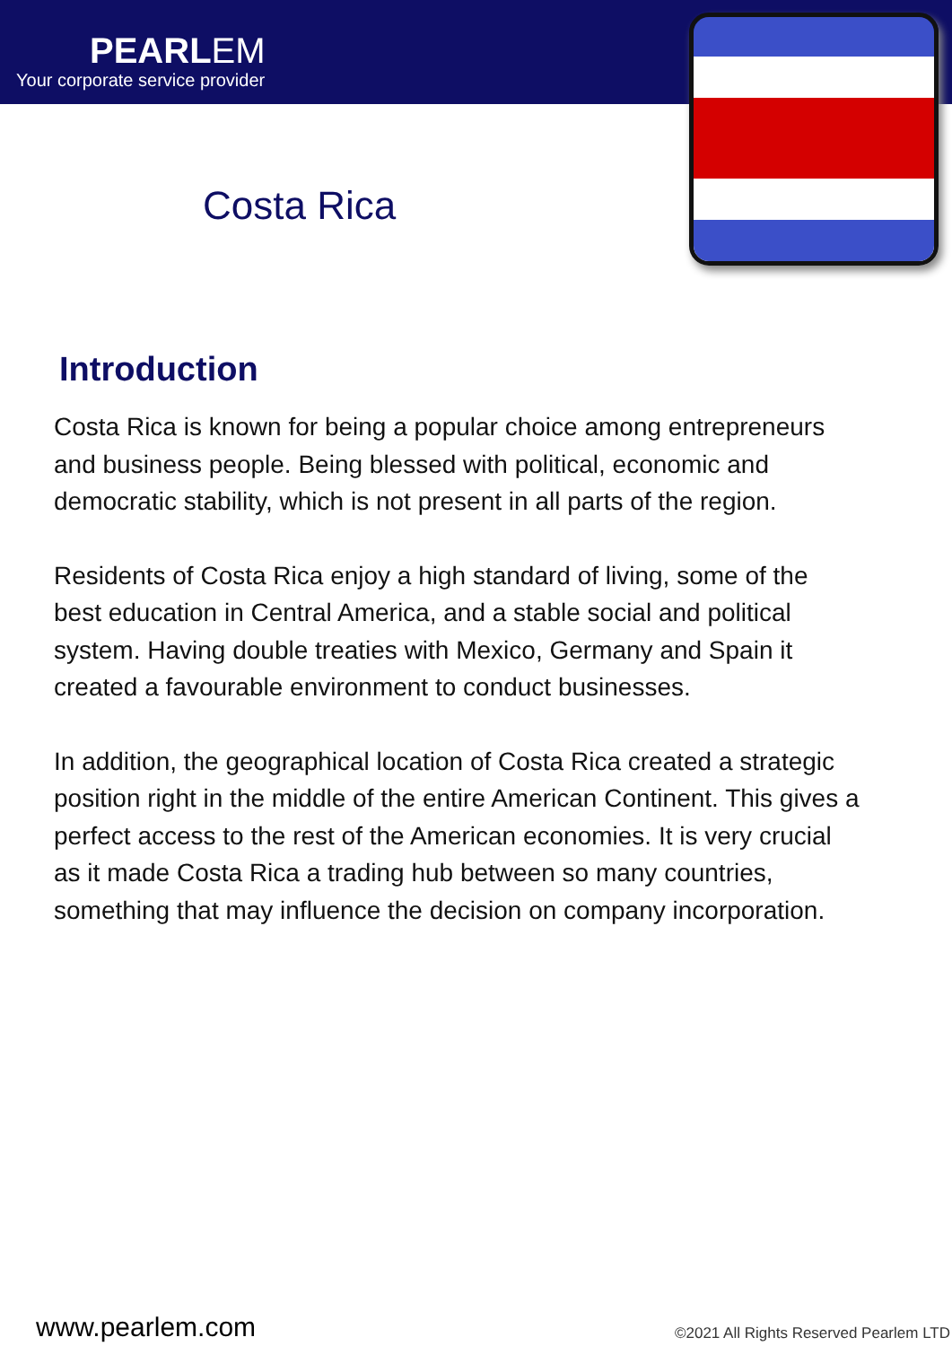PEARLEM
Your corporate service provider
Costa Rica
Introduction
Costa Rica is known for being a popular choice among entrepreneurs and business people. Being blessed with political, economic and democratic stability, which is not present in all parts of the region.
Residents of Costa Rica enjoy a high standard of living, some of the best education in Central America, and a stable social and political system. Having double treaties with Mexico, Germany and Spain it created a favourable environment to conduct businesses.
In addition, the geographical location of Costa Rica created a strategic position right in the middle of the entire American Continent. This gives a perfect access to the rest of the American economies. It is very crucial as it made Costa Rica a trading hub between so many countries, something that may influence the decision on company incorporation.
www.pearlem.com ©2021 All Rights Reserved Pearlem LTD